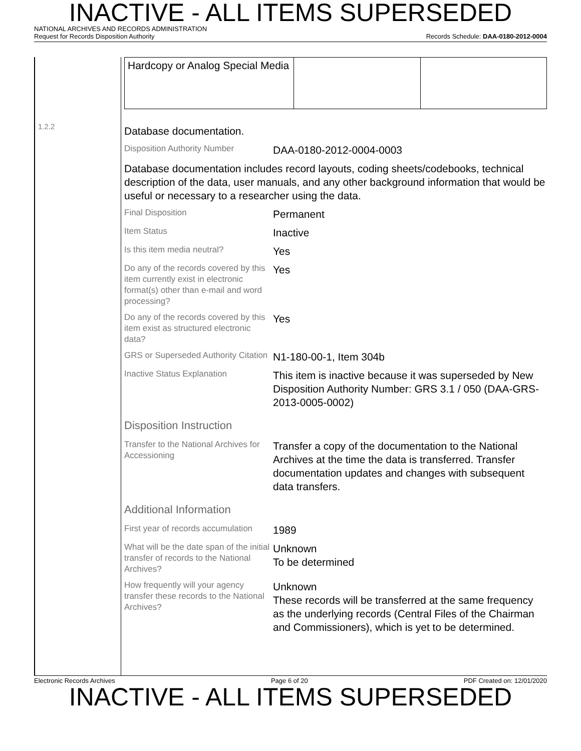INACTIVE - ALL ITEMS SUPERSEDED
NATIONAL ARCHIVES AND RECORDS ADMINISTRATION
Request for Records Disposition Authority Records Schedule: DAA-0180-2012-0004
1.2.2
| Hardcopy or Analog Special Media | | |
Database documentation.
Disposition Authority Number
DAA-0180-2012-0004-0003
Database documentation includes record layouts, coding sheets/codebooks, technical description of the data, user manuals, and any other background information that would be useful or necessary to a researcher using the data.
Final Disposition
Permanent
Item Status
Inactive
Is this item media neutral?
Yes
Do any of the records covered by this item currently exist in electronic format(s) other than e-mail and word processing?
Yes
Do any of the records covered by this item exist as structured electronic data?
Yes
GRS or Superseded Authority Citation
N1-180-00-1, Item 304b
Inactive Status Explanation
This item is inactive because it was superseded by New Disposition Authority Number: GRS 3.1 / 050 (DAA-GRS-2013-0005-0002)
Disposition Instruction
Transfer to the National Archives for Accessioning
Transfer a copy of the documentation to the National Archives at the time the data is transferred. Transfer documentation updates and changes with subsequent data transfers.
Additional Information
First year of records accumulation
1989
What will be the date span of the initial transfer of records to the National Archives?
Unknown
To be determined
How frequently will your agency transfer these records to the National Archives?
Unknown
These records will be transferred at the same frequency as the underlying records (Central Files of the Chairman and Commissioners), which is yet to be determined.
Electronic Records Archives Page 6 of 20 PDF Created on: 12/01/2020
INACTIVE - ALL ITEMS SUPERSEDED